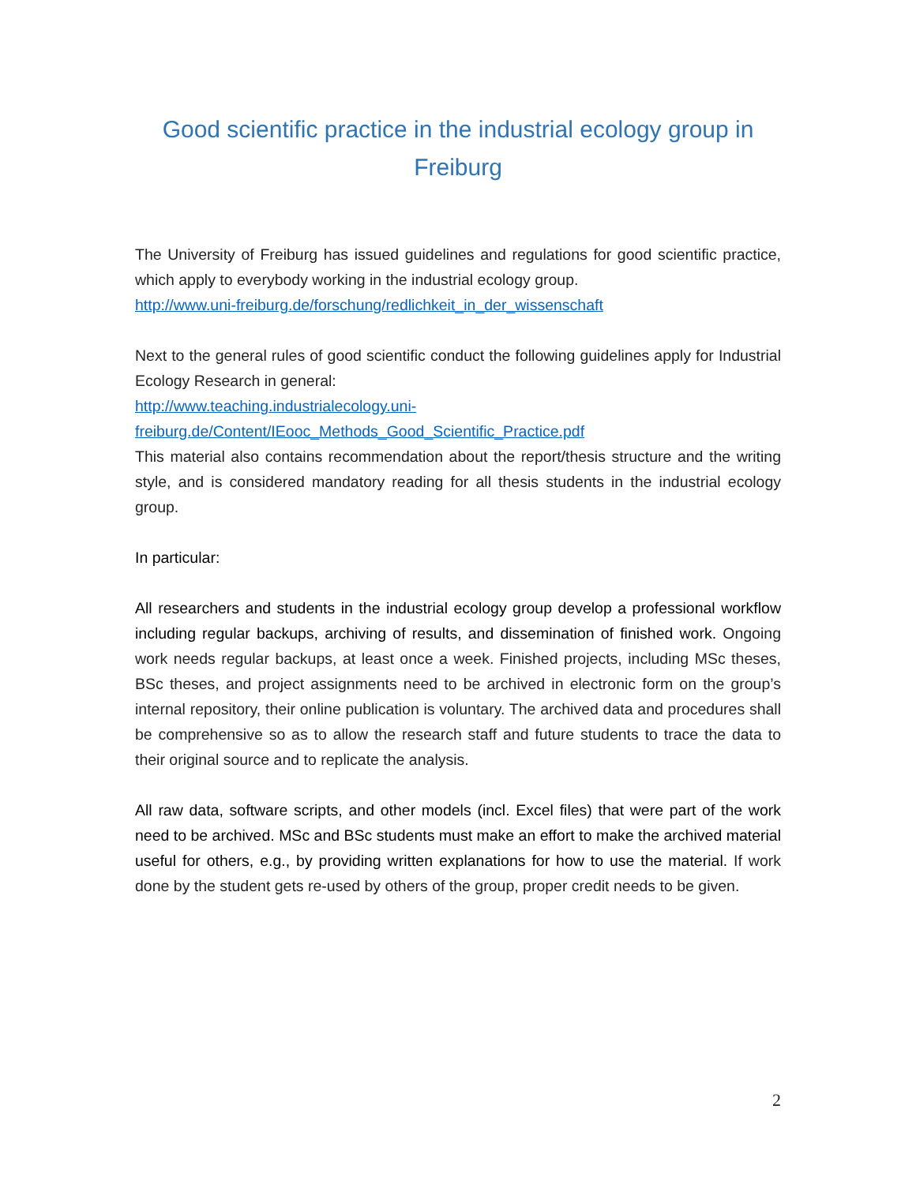Good scientific practice in the industrial ecology group in Freiburg
The University of Freiburg has issued guidelines and regulations for good scientific practice, which apply to everybody working in the industrial ecology group.
http://www.uni-freiburg.de/forschung/redlichkeit_in_der_wissenschaft
Next to the general rules of good scientific conduct the following guidelines apply for Industrial Ecology Research in general:
http://www.teaching.industrialecology.uni-
freiburg.de/Content/IEooc_Methods_Good_Scientific_Practice.pdf
This material also contains recommendation about the report/thesis structure and the writing style, and is considered mandatory reading for all thesis students in the industrial ecology group.
In particular:
All researchers and students in the industrial ecology group develop a professional workflow including regular backups, archiving of results, and dissemination of finished work. Ongoing work needs regular backups, at least once a week. Finished projects, including MSc theses, BSc theses, and project assignments need to be archived in electronic form on the group’s internal repository, their online publication is voluntary. The archived data and procedures shall be comprehensive so as to allow the research staff and future students to trace the data to their original source and to replicate the analysis.
All raw data, software scripts, and other models (incl. Excel files) that were part of the work need to be archived. MSc and BSc students must make an effort to make the archived material useful for others, e.g., by providing written explanations for how to use the material. If work done by the student gets re-used by others of the group, proper credit needs to be given.
2